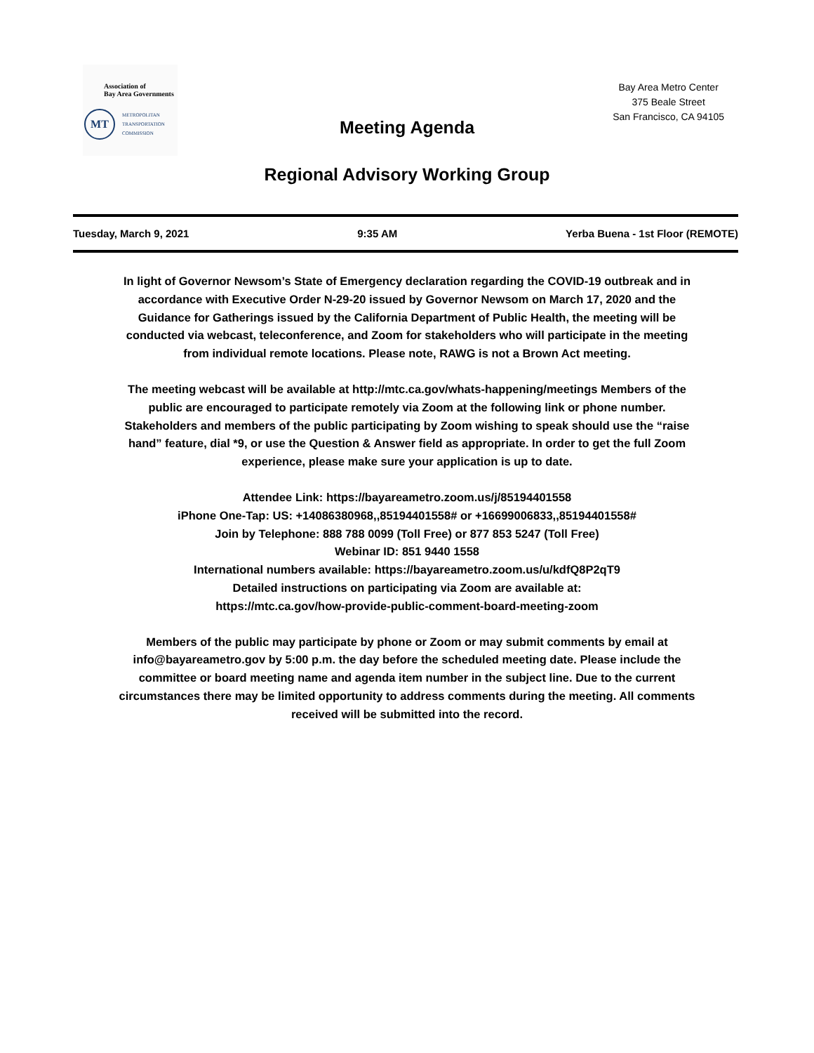Association of
Bay Area Governments
MT
METROPOLITAN
TRANSPORTATION
COMMISSION
Bay Area Metro Center
375 Beale Street
San Francisco, CA 94105
Meeting Agenda
Regional Advisory Working Group
Tuesday, March 9, 2021 9:35 AM Yerba Buena - 1st Floor (REMOTE)
In light of Governor Newsom’s State of Emergency declaration regarding the COVID-19 outbreak and in accordance with Executive Order N-29-20 issued by Governor Newsom on March 17, 2020 and the Guidance for Gatherings issued by the California Department of Public Health, the meeting will be conducted via webcast, teleconference, and Zoom for stakeholders who will participate in the meeting from individual remote locations. Please note, RAWG is not a Brown Act meeting.
The meeting webcast will be available at http://mtc.ca.gov/whats-happening/meetings Members of the public are encouraged to participate remotely via Zoom at the following link or phone number. Stakeholders and members of the public participating by Zoom wishing to speak should use the “raise hand” feature, dial *9, or use the Question & Answer field as appropriate. In order to get the full Zoom experience, please make sure your application is up to date.
Attendee Link: https://bayareametro.zoom.us/j/85194401558
iPhone One-Tap: US: +14086380968,,85194401558# or +16699006833,,85194401558#
Join by Telephone: 888 788 0099 (Toll Free) or 877 853 5247 (Toll Free)
Webinar ID: 851 9440 1558
International numbers available: https://bayareametro.zoom.us/u/kdfQ8P2qT9
Detailed instructions on participating via Zoom are available at:
https://mtc.ca.gov/how-provide-public-comment-board-meeting-zoom
Members of the public may participate by phone or Zoom or may submit comments by email at info@bayareametro.gov by 5:00 p.m. the day before the scheduled meeting date. Please include the committee or board meeting name and agenda item number in the subject line. Due to the current circumstances there may be limited opportunity to address comments during the meeting. All comments received will be submitted into the record.